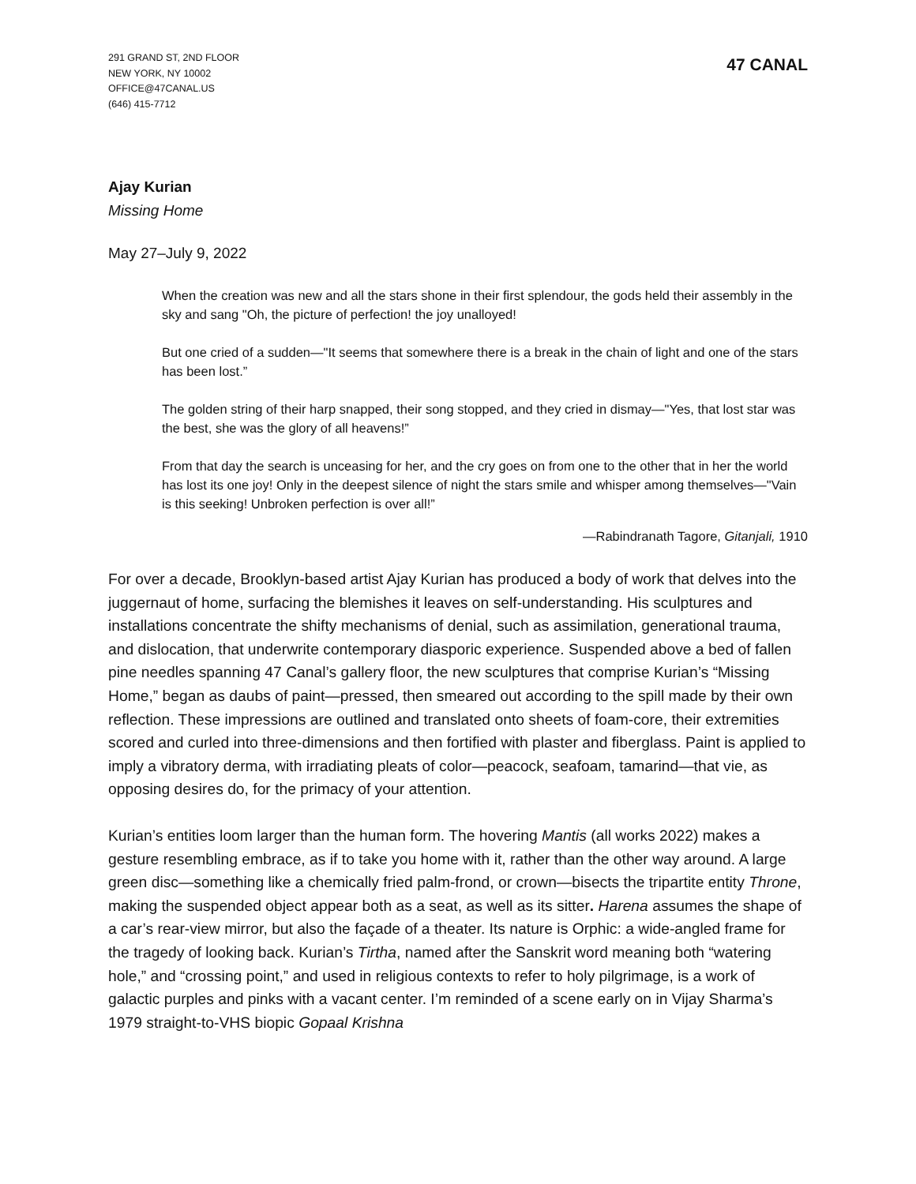291 GRAND ST, 2ND FLOOR
NEW YORK, NY 10002
OFFICE@47CANAL.US
(646) 415-7712
47 CANAL
Ajay Kurian
Missing Home
May 27–July 9, 2022
When the creation was new and all the stars shone in their first splendour, the gods held their assembly in the sky and sang "Oh, the picture of perfection! the joy unalloyed!
But one cried of a sudden—"It seems that somewhere there is a break in the chain of light and one of the stars has been lost.”
The golden string of their harp snapped, their song stopped, and they cried in dismay—"Yes, that lost star was the best, she was the glory of all heavens!”
From that day the search is unceasing for her, and the cry goes on from one to the other that in her the world has lost its one joy! Only in the deepest silence of night the stars smile and whisper among themselves—"Vain is this seeking! Unbroken perfection is over all!”
—Rabindranath Tagore, Gitanjali, 1910
For over a decade, Brooklyn-based artist Ajay Kurian has produced a body of work that delves into the juggernaut of home, surfacing the blemishes it leaves on self-understanding. His sculptures and installations concentrate the shifty mechanisms of denial, such as assimilation, generational trauma, and dislocation, that underwrite contemporary diasporic experience. Suspended above a bed of fallen pine needles spanning 47 Canal’s gallery floor, the new sculptures that comprise Kurian’s “Missing Home,” began as daubs of paint—pressed, then smeared out according to the spill made by their own reflection. These impressions are outlined and translated onto sheets of foam-core, their extremities scored and curled into three-dimensions and then fortified with plaster and fiberglass. Paint is applied to imply a vibratory derma, with irradiating pleats of color—peacock, seafoam, tamarind—that vie, as opposing desires do, for the primacy of your attention.
Kurian’s entities loom larger than the human form. The hovering Mantis (all works 2022) makes a gesture resembling embrace, as if to take you home with it, rather than the other way around. A large green disc—something like a chemically fried palm-frond, or crown—bisects the tripartite entity Throne, making the suspended object appear both as a seat, as well as its sitter. Harena assumes the shape of a car’s rear-view mirror, but also the façade of a theater. Its nature is Orphic: a wide-angled frame for the tragedy of looking back. Kurian’s Tirtha, named after the Sanskrit word meaning both “watering hole,” and “crossing point,” and used in religious contexts to refer to holy pilgrimage, is a work of galactic purples and pinks with a vacant center. I’m reminded of a scene early on in Vijay Sharma’s 1979 straight-to-VHS biopic Gopaal Krishna